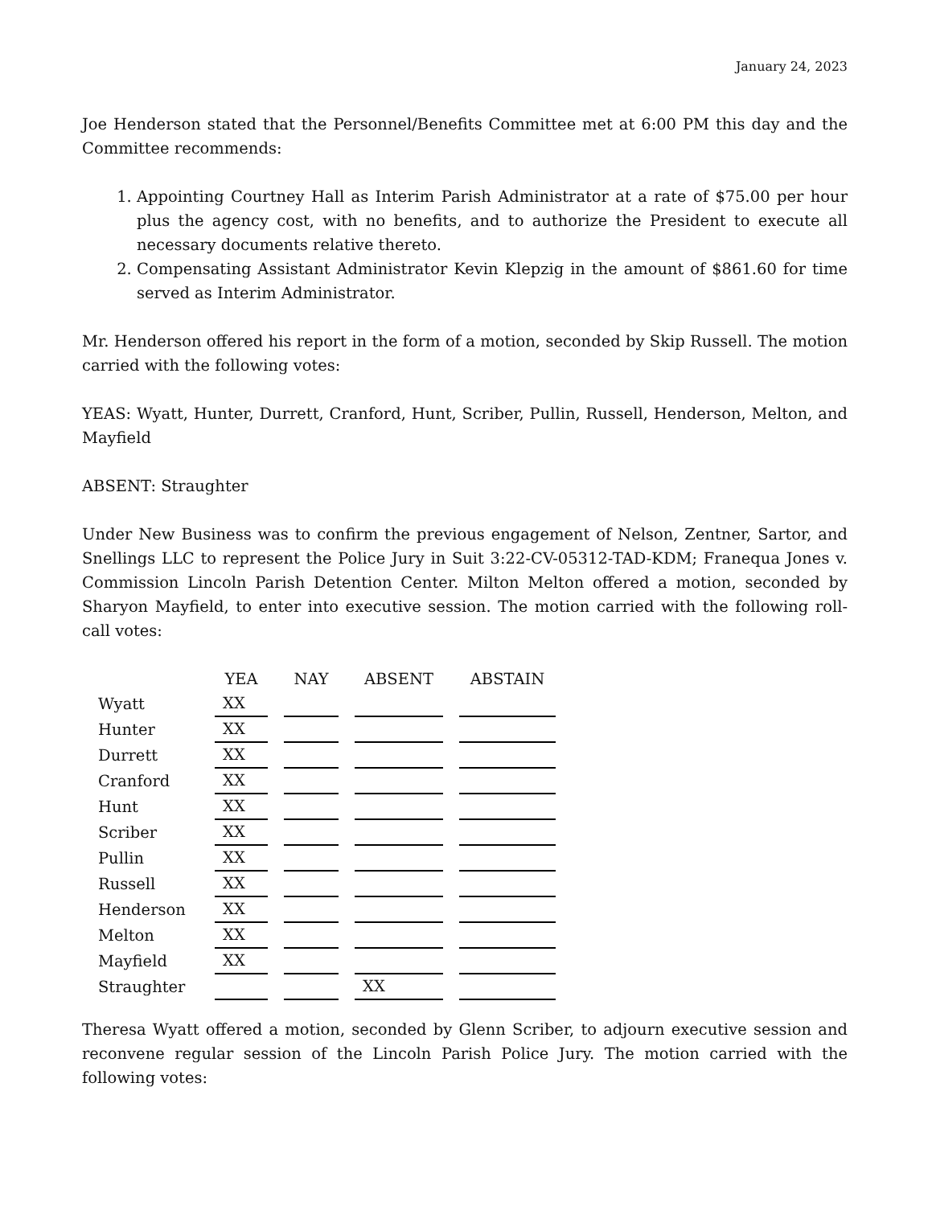January 24, 2023
Joe Henderson stated that the Personnel/Benefits Committee met at 6:00 PM this day and the Committee recommends:
1. Appointing Courtney Hall as Interim Parish Administrator at a rate of $75.00 per hour plus the agency cost, with no benefits, and to authorize the President to execute all necessary documents relative thereto.
2. Compensating Assistant Administrator Kevin Klepzig in the amount of $861.60 for time served as Interim Administrator.
Mr. Henderson offered his report in the form of a motion, seconded by Skip Russell. The motion carried with the following votes:
YEAS: Wyatt, Hunter, Durrett, Cranford, Hunt, Scriber, Pullin, Russell, Henderson, Melton, and Mayfield
ABSENT: Straughter
Under New Business was to confirm the previous engagement of Nelson, Zentner, Sartor, and Snellings LLC to represent the Police Jury in Suit 3:22-CV-05312-TAD-KDM; Franequa Jones v. Commission Lincoln Parish Detention Center. Milton Melton offered a motion, seconded by Sharyon Mayfield, to enter into executive session. The motion carried with the following roll-call votes:
| | YEA | NAY | ABSENT | ABSTAIN |
| --- | --- | --- | --- | --- |
| Wyatt | XX | | | |
| Hunter | XX | | | |
| Durrett | XX | | | |
| Cranford | XX | | | |
| Hunt | XX | | | |
| Scriber | XX | | | |
| Pullin | XX | | | |
| Russell | XX | | | |
| Henderson | XX | | | |
| Melton | XX | | | |
| Mayfield | XX | | | |
| Straughter | | | XX | |
Theresa Wyatt offered a motion, seconded by Glenn Scriber, to adjourn executive session and reconvene regular session of the Lincoln Parish Police Jury. The motion carried with the following votes: